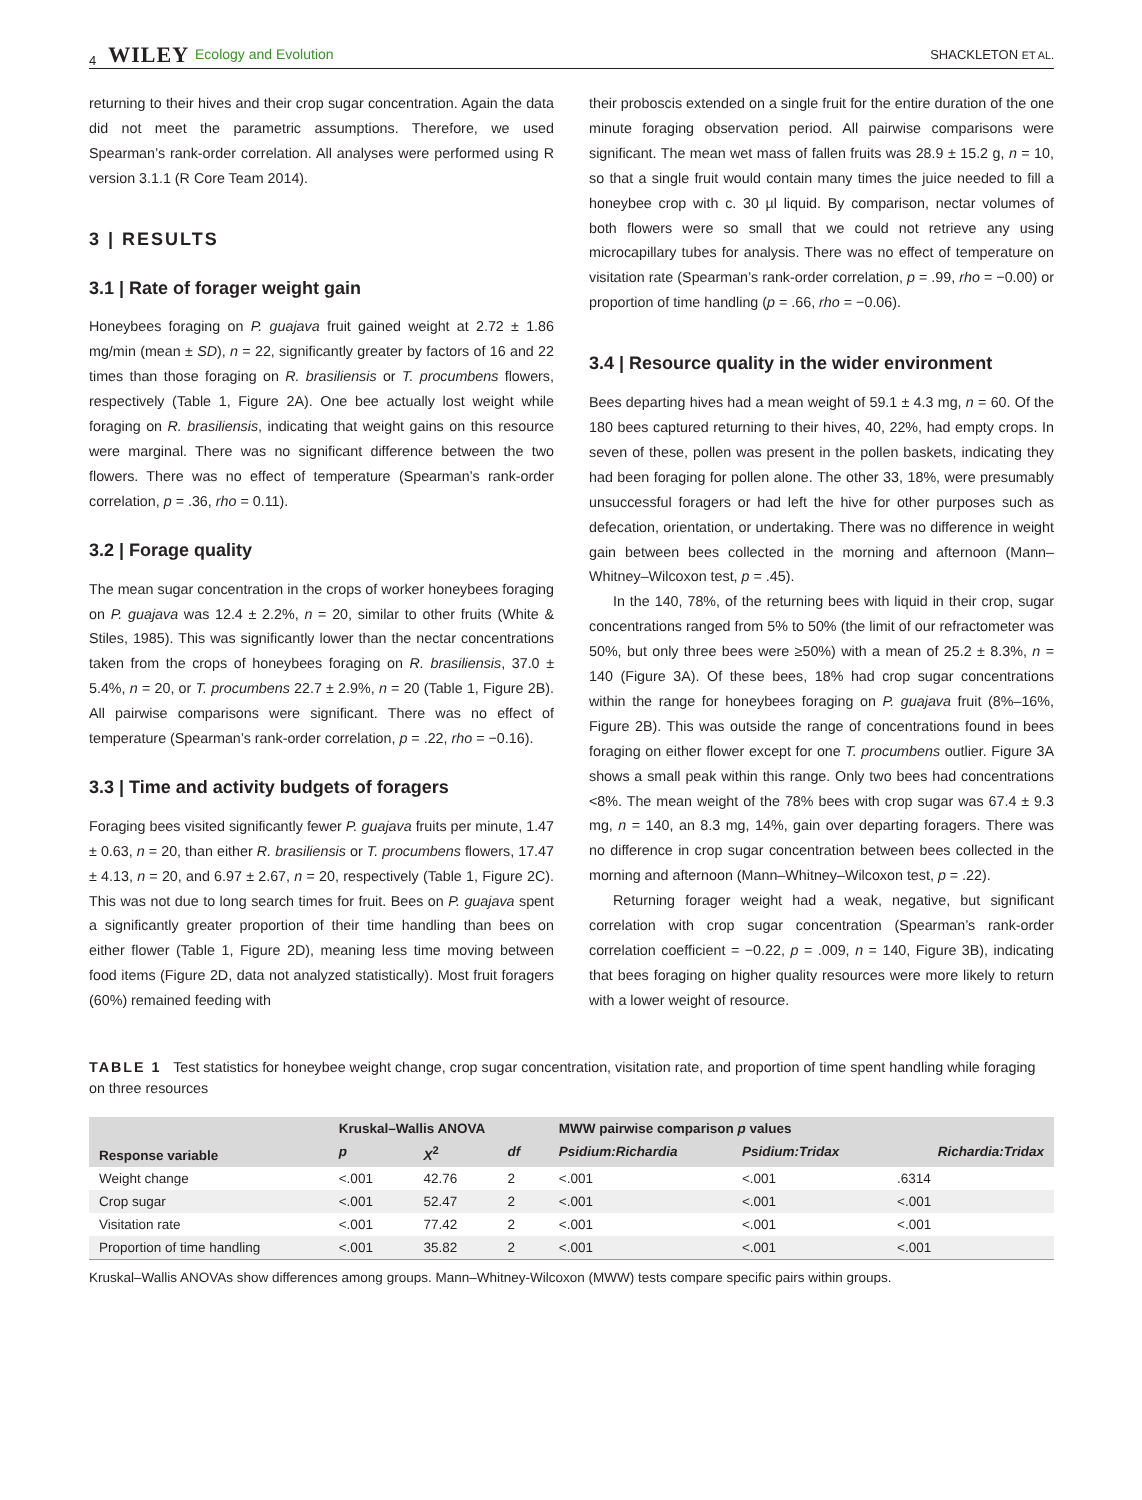4 WILEY Ecology and Evolution SHACKLETON ET AL.
returning to their hives and their crop sugar concentration. Again the data did not meet the parametric assumptions. Therefore, we used Spearman’s rank-order correlation. All analyses were performed using R version 3.1.1 (R Core Team 2014).
3 | RESULTS
3.1 | Rate of forager weight gain
Honeybees foraging on P. guajava fruit gained weight at 2.72 ± 1.86 mg/min (mean ± SD), n = 22, significantly greater by factors of 16 and 22 times than those foraging on R. brasiliensis or T. procumbens flowers, respectively (Table 1, Figure 2A). One bee actually lost weight while foraging on R. brasiliensis, indicating that weight gains on this resource were marginal. There was no significant difference between the two flowers. There was no effect of temperature (Spearman’s rank-order correlation, p = .36, rho = 0.11).
3.2 | Forage quality
The mean sugar concentration in the crops of worker honeybees foraging on P. guajava was 12.4 ± 2.2%, n = 20, similar to other fruits (White & Stiles, 1985). This was significantly lower than the nectar concentrations taken from the crops of honeybees foraging on R. brasiliensis, 37.0 ± 5.4%, n = 20, or T. procumbens 22.7 ± 2.9%, n = 20 (Table 1, Figure 2B). All pairwise comparisons were significant. There was no effect of temperature (Spearman’s rank-order correlation, p = .22, rho = −0.16).
3.3 | Time and activity budgets of foragers
Foraging bees visited significantly fewer P. guajava fruits per minute, 1.47 ± 0.63, n = 20, than either R. brasiliensis or T. procumbens flowers, 17.47 ± 4.13, n = 20, and 6.97 ± 2.67, n = 20, respectively (Table 1, Figure 2C). This was not due to long search times for fruit. Bees on P. guajava spent a significantly greater proportion of their time handling than bees on either flower (Table 1, Figure 2D), meaning less time moving between food items (Figure 2D, data not analyzed statistically). Most fruit foragers (60%) remained feeding with
their proboscis extended on a single fruit for the entire duration of the one minute foraging observation period. All pairwise comparisons were significant. The mean wet mass of fallen fruits was 28.9 ± 15.2 g, n = 10, so that a single fruit would contain many times the juice needed to fill a honeybee crop with c. 30 µl liquid. By comparison, nectar volumes of both flowers were so small that we could not retrieve any using microcapillary tubes for analysis. There was no effect of temperature on visitation rate (Spearman’s rank-order correlation, p = .99, rho = −0.00) or proportion of time handling (p = .66, rho = −0.06).
3.4 | Resource quality in the wider environment
Bees departing hives had a mean weight of 59.1 ± 4.3 mg, n = 60. Of the 180 bees captured returning to their hives, 40, 22%, had empty crops. In seven of these, pollen was present in the pollen baskets, indicating they had been foraging for pollen alone. The other 33, 18%, were presumably unsuccessful foragers or had left the hive for other purposes such as defecation, orientation, or undertaking. There was no difference in weight gain between bees collected in the morning and afternoon (Mann–Whitney–Wilcoxon test, p = .45).
In the 140, 78%, of the returning bees with liquid in their crop, sugar concentrations ranged from 5% to 50% (the limit of our refractometer was 50%, but only three bees were ≥50%) with a mean of 25.2 ± 8.3%, n = 140 (Figure 3A). Of these bees, 18% had crop sugar concentrations within the range for honeybees foraging on P. guajava fruit (8%–16%, Figure 2B). This was outside the range of concentrations found in bees foraging on either flower except for one T. procumbens outlier. Figure 3A shows a small peak within this range. Only two bees had concentrations <8%. The mean weight of the 78% bees with crop sugar was 67.4 ± 9.3 mg, n = 140, an 8.3 mg, 14%, gain over departing foragers. There was no difference in crop sugar concentration between bees collected in the morning and afternoon (Mann–Whitney–Wilcoxon test, p = .22).
Returning forager weight had a weak, negative, but significant correlation with crop sugar concentration (Spearman’s rank-order correlation coefficient = −0.22, p = .009, n = 140, Figure 3B), indicating that bees foraging on higher quality resources were more likely to return with a lower weight of resource.
TABLE 1 Test statistics for honeybee weight change, crop sugar concentration, visitation rate, and proportion of time spent handling while foraging on three resources
| Response variable | Kruskal–Wallis ANOVA | | | MWW pairwise comparison p values | | |
| --- | --- | --- | --- | --- | --- | --- |
| | p | X<sup>2</sup> | df | Psidium:Richardia | Psidium:Tridax | Richardia:Tridax |
| Weight change | <.001 | 42.76 | 2 | <.001 | <.001 | .6314 |
| Crop sugar | <.001 | 52.47 | 2 | <.001 | <.001 | <.001 |
| Visitation rate | <.001 | 77.42 | 2 | <.001 | <.001 | <.001 |
| Proportion of time handling | <.001 | 35.82 | 2 | <.001 | <.001 | <.001 |
Kruskal–Wallis ANOVAs show differences among groups. Mann–Whitney-Wilcoxon (MWW) tests compare specific pairs within groups.